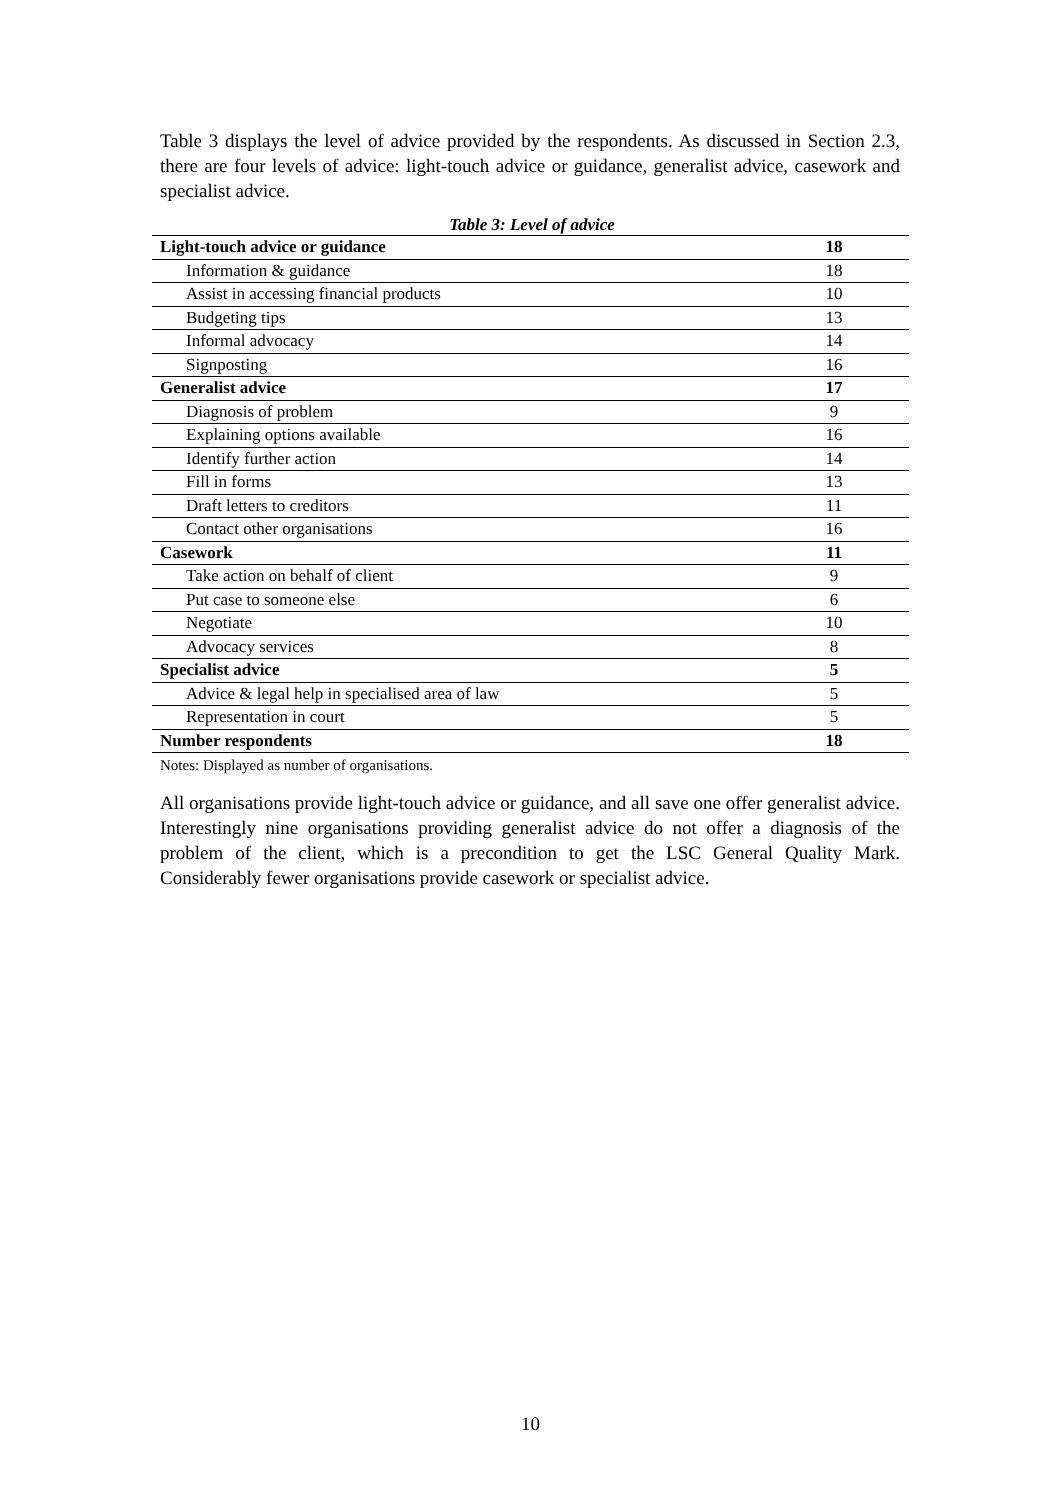Table 3 displays the level of advice provided by the respondents. As discussed in Section 2.3, there are four levels of advice: light-touch advice or guidance, generalist advice, casework and specialist advice.
Table 3: Level of advice
| Light-touch advice or guidance | 18 | |
| Information & guidance | 18 | |
| Assist in accessing financial products | 10 | |
| Budgeting tips | 13 | |
| Informal advocacy | 14 | |
| Signposting | 16 | |
| Generalist advice | 17 | |
| Diagnosis of problem | 9 | |
| Explaining options available | 16 | |
| Identify further action | 14 | |
| Fill in forms | 13 | |
| Draft letters to creditors | 11 | |
| Contact other organisations | 16 | |
| Casework | 11 | |
| Take action on behalf of client | 9 | |
| Put case to someone else | 6 | |
| Negotiate | 10 | |
| Advocacy services | 8 | |
| Specialist advice | 5 | |
| Advice & legal help in specialised area of law | 5 | |
| Representation in court | 5 | |
| Number respondents | 18 | |
Notes: Displayed as number of organisations.
All organisations provide light-touch advice or guidance, and all save one offer generalist advice. Interestingly nine organisations providing generalist advice do not offer a diagnosis of the problem of the client, which is a precondition to get the LSC General Quality Mark. Considerably fewer organisations provide casework or specialist advice.
10